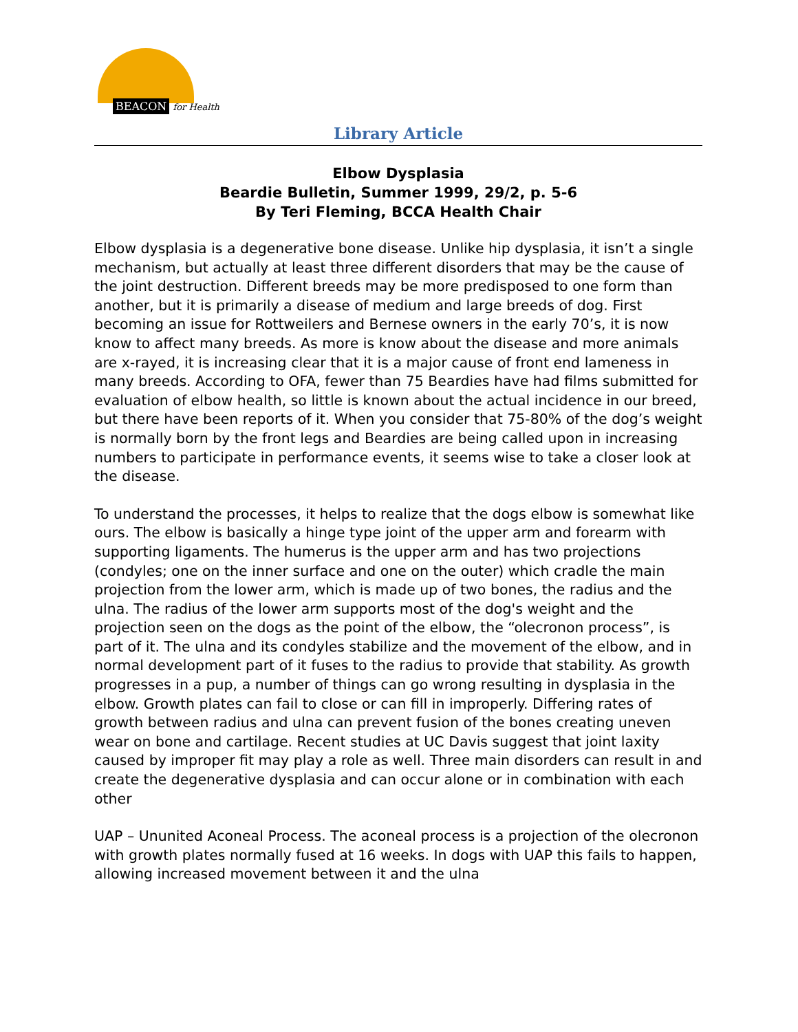BEACON for Health
Library Article
Elbow Dysplasia
Beardie Bulletin, Summer 1999, 29/2, p. 5-6
By Teri Fleming, BCCA Health Chair
Elbow dysplasia is a degenerative bone disease. Unlike hip dysplasia, it isn’t a single mechanism, but actually at least three different disorders that may be the cause of the joint destruction. Different breeds may be more predisposed to one form than another, but it is primarily a disease of medium and large breeds of dog. First becoming an issue for Rottweilers and Bernese owners in the early 70’s, it is now know to affect many breeds. As more is know about the disease and more animals are x-rayed, it is increasing clear that it is a major cause of front end lameness in many breeds. According to OFA, fewer than 75 Beardies have had films submitted for evaluation of elbow health, so little is known about the actual incidence in our breed, but there have been reports of it. When you consider that 75-80% of the dog’s weight is normally born by the front legs and Beardies are being called upon in increasing numbers to participate in performance events, it seems wise to take a closer look at the disease.
To understand the processes, it helps to realize that the dogs elbow is somewhat like ours. The elbow is basically a hinge type joint of the upper arm and forearm with supporting ligaments. The humerus is the upper arm and has two projections (condyles; one on the inner surface and one on the outer) which cradle the main projection from the lower arm, which is made up of two bones, the radius and the ulna. The radius of the lower arm supports most of the dog's weight and the projection seen on the dogs as the point of the elbow, the “olecronon process”, is part of it. The ulna and its condyles stabilize and the movement of the elbow, and in normal development part of it fuses to the radius to provide that stability. As growth progresses in a pup, a number of things can go wrong resulting in dysplasia in the elbow. Growth plates can fail to close or can fill in improperly. Differing rates of growth between radius and ulna can prevent fusion of the bones creating uneven wear on bone and cartilage. Recent studies at UC Davis suggest that joint laxity caused by improper fit may play a role as well. Three main disorders can result in and create the degenerative dysplasia and can occur alone or in combination with each other
UAP – Ununited Aconeal Process. The aconeal process is a projection of the olecronon with growth plates normally fused at 16 weeks. In dogs with UAP this fails to happen, allowing increased movement between it and the ulna